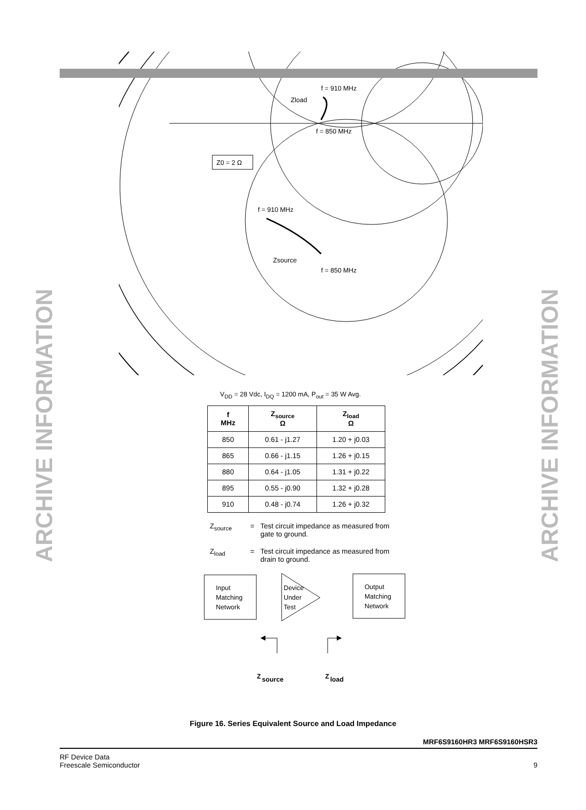ARCHIVE INFORMATION
ARCHIVE INFORMATION
Z0 = 2 Ω
f = 910 MHz
Zload
f = 850 MHz
f = 910 MHz
Zsource
f = 850 MHz
V<sub>DD</sub> = 28 Vdc, I<sub>DQ</sub> = 1200 mA, P<sub>out</sub> = 35 W Avg.
| f MHz | Z<sub>source</sub> Ω | Z<sub>load</sub> Ω |
| --- | --- | --- |
| 850 | 0.61 - j1.27 | 1.20 + j0.03 |
| 865 | 0.66 - j1.15 | 1.26 + j0.15 |
| 880 | 0.64 - j1.05 | 1.31 + j0.22 |
| 895 | 0.55 - j0.90 | 1.32 + j0.28 |
| 910 | 0.48 - j0.74 | 1.26 + j0.32 |
Z<sub>source</sub> = Test circuit impedance as measured from gate to ground.
Z<sub>load</sub> = Test circuit impedance as measured from drain to ground.
Input
Matching
Network
Device
Under
Test
Output
Matching
Network
Z
source
Z
load
Figure 16. Series Equivalent Source and Load Impedance
MRF6S9160HR3 MRF6S9160HSR3
RF Device Data
Freescale Semiconductor 9